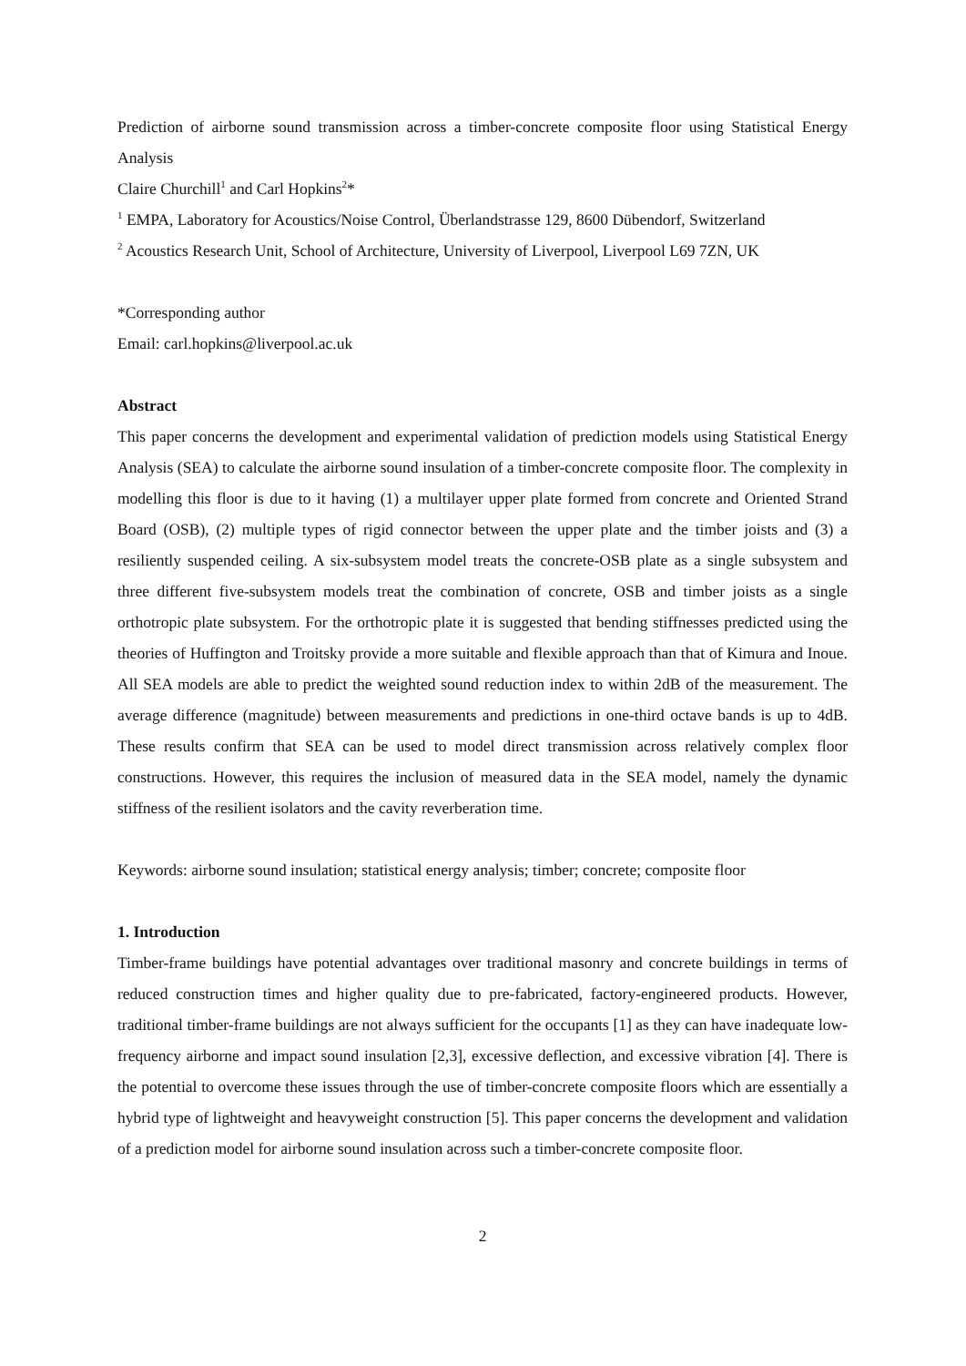Prediction of airborne sound transmission across a timber-concrete composite floor using Statistical Energy Analysis
Claire Churchill<sup>1</sup> and Carl Hopkins<sup>2</sup>*
<sup>1</sup> EMPA, Laboratory for Acoustics/Noise Control, Überlandstrasse 129, 8600 Dübendorf, Switzerland
<sup>2</sup> Acoustics Research Unit, School of Architecture, University of Liverpool, Liverpool L69 7ZN, UK
*Corresponding author
Email: carl.hopkins@liverpool.ac.uk
Abstract
This paper concerns the development and experimental validation of prediction models using Statistical Energy Analysis (SEA) to calculate the airborne sound insulation of a timber-concrete composite floor. The complexity in modelling this floor is due to it having (1) a multilayer upper plate formed from concrete and Oriented Strand Board (OSB), (2) multiple types of rigid connector between the upper plate and the timber joists and (3) a resiliently suspended ceiling. A six-subsystem model treats the concrete-OSB plate as a single subsystem and three different five-subsystem models treat the combination of concrete, OSB and timber joists as a single orthotropic plate subsystem. For the orthotropic plate it is suggested that bending stiffnesses predicted using the theories of Huffington and Troitsky provide a more suitable and flexible approach than that of Kimura and Inoue. All SEA models are able to predict the weighted sound reduction index to within 2dB of the measurement. The average difference (magnitude) between measurements and predictions in one-third octave bands is up to 4dB. These results confirm that SEA can be used to model direct transmission across relatively complex floor constructions. However, this requires the inclusion of measured data in the SEA model, namely the dynamic stiffness of the resilient isolators and the cavity reverberation time.
Keywords: airborne sound insulation; statistical energy analysis; timber; concrete; composite floor
1. Introduction
Timber-frame buildings have potential advantages over traditional masonry and concrete buildings in terms of reduced construction times and higher quality due to pre-fabricated, factory-engineered products. However, traditional timber-frame buildings are not always sufficient for the occupants [1] as they can have inadequate low-frequency airborne and impact sound insulation [2,3], excessive deflection, and excessive vibration [4]. There is the potential to overcome these issues through the use of timber-concrete composite floors which are essentially a hybrid type of lightweight and heavyweight construction [5]. This paper concerns the development and validation of a prediction model for airborne sound insulation across such a timber-concrete composite floor.
2